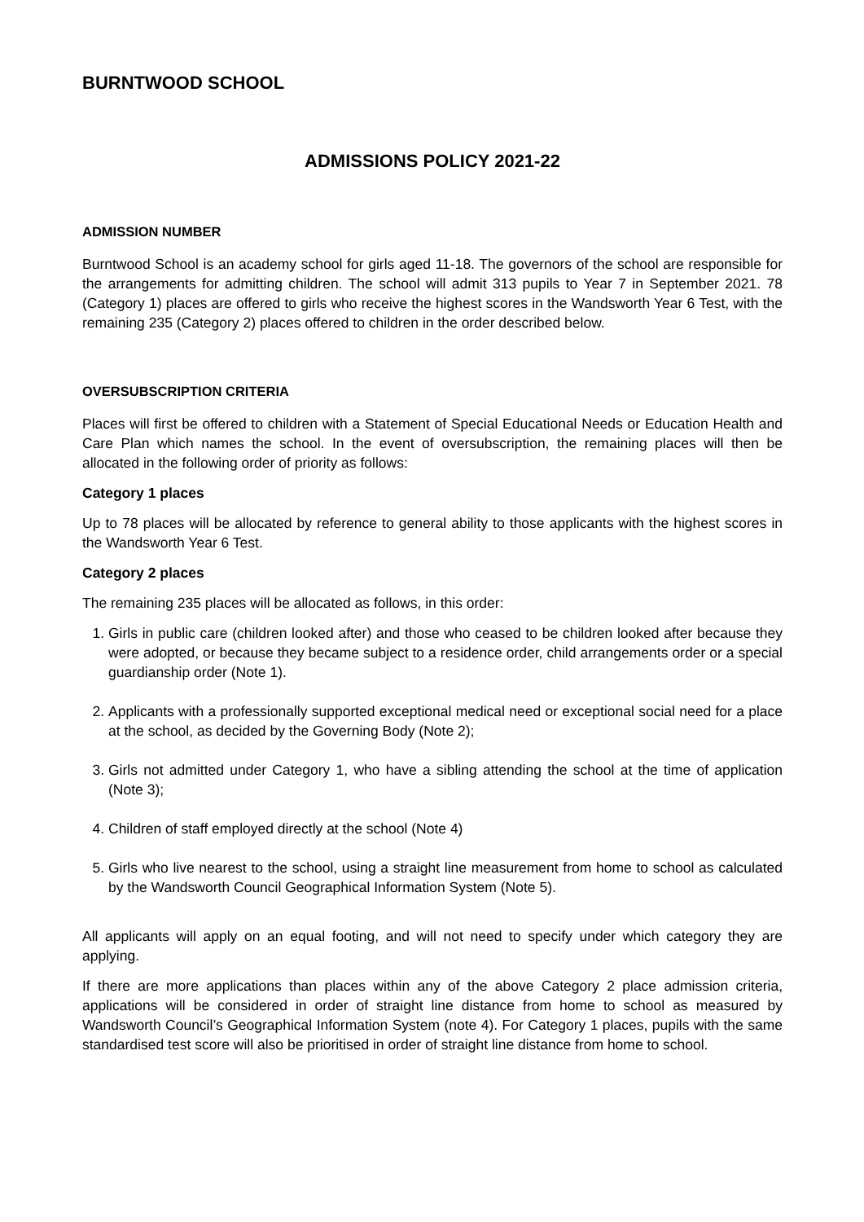BURNTWOOD SCHOOL
ADMISSIONS POLICY 2021-22
ADMISSION NUMBER
Burntwood School is an academy school for girls aged 11-18. The governors of the school are responsible for the arrangements for admitting children. The school will admit 313 pupils to Year 7 in September 2021. 78 (Category 1) places are offered to girls who receive the highest scores in the Wandsworth Year 6 Test, with the remaining 235 (Category 2) places offered to children in the order described below.
OVERSUBSCRIPTION CRITERIA
Places will first be offered to children with a Statement of Special Educational Needs or Education Health and Care Plan which names the school. In the event of oversubscription, the remaining places will then be allocated in the following order of priority as follows:
Category 1 places
Up to 78 places will be allocated by reference to general ability to those applicants with the highest scores in the Wandsworth Year 6 Test.
Category 2 places
The remaining 235 places will be allocated as follows, in this order:
1. Girls in public care (children looked after) and those who ceased to be children looked after because they were adopted, or because they became subject to a residence order, child arrangements order or a special guardianship order (Note 1).
2. Applicants with a professionally supported exceptional medical need or exceptional social need for a place at the school, as decided by the Governing Body (Note 2);
3. Girls not admitted under Category 1, who have a sibling attending the school at the time of application (Note 3);
4. Children of staff employed directly at the school (Note 4)
5. Girls who live nearest to the school, using a straight line measurement from home to school as calculated by the Wandsworth Council Geographical Information System (Note 5).
All applicants will apply on an equal footing, and will not need to specify under which category they are applying.
If there are more applications than places within any of the above Category 2 place admission criteria, applications will be considered in order of straight line distance from home to school as measured by Wandsworth Council’s Geographical Information System (note 4). For Category 1 places, pupils with the same standardised test score will also be prioritised in order of straight line distance from home to school.